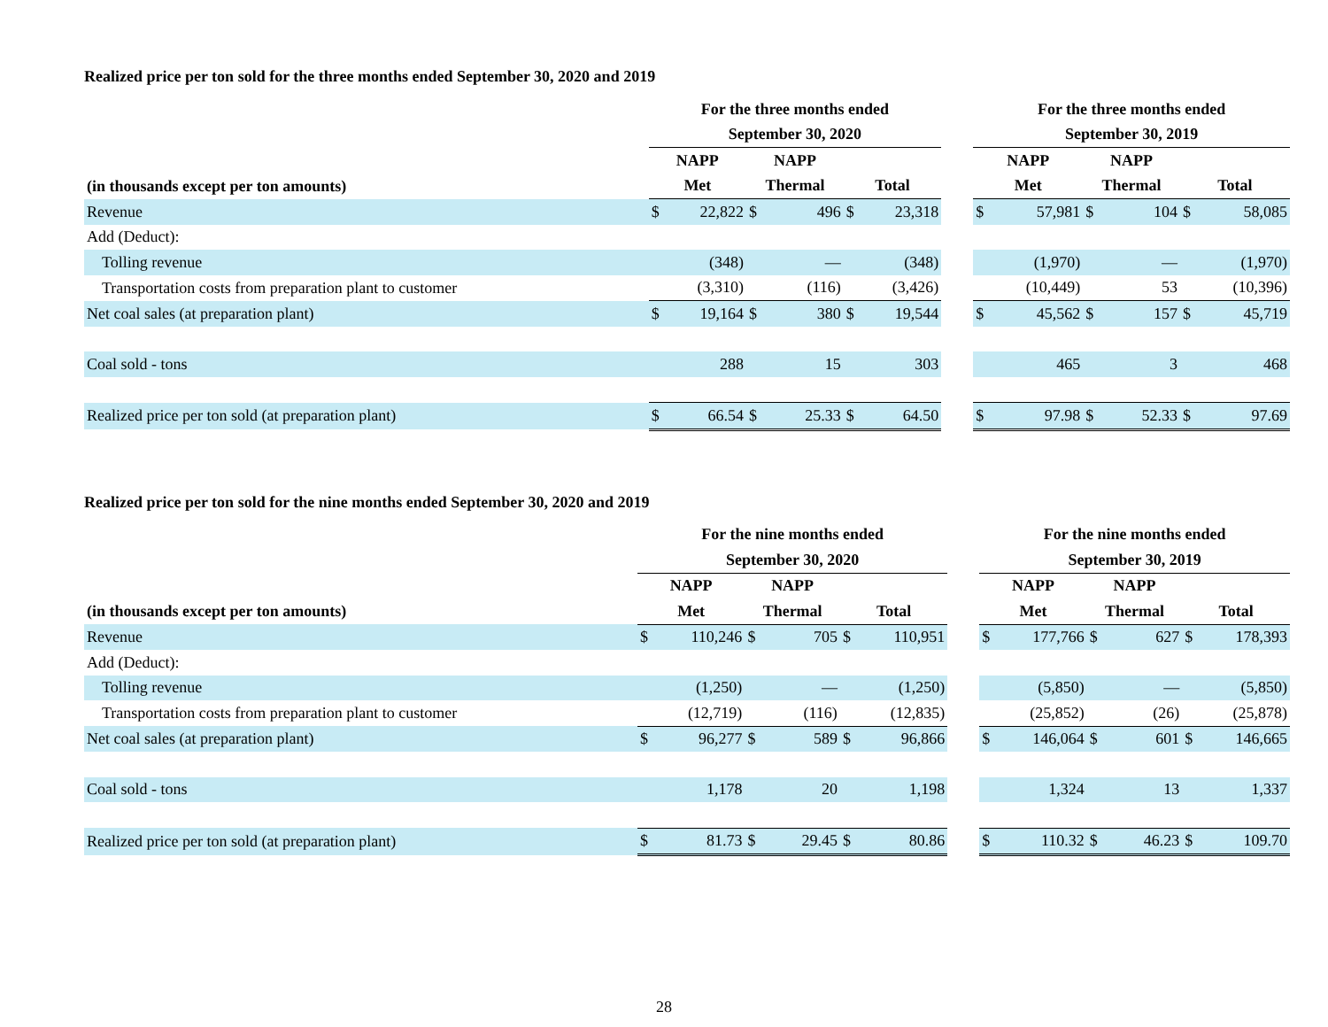Realized price per ton sold for the three months ended September 30, 2020 and 2019
| | For the three months ended | | | | | | | For the three months ended | | | | | |
| --- | --- | --- | --- | --- | --- | --- | --- | --- | --- | --- | --- | --- | --- |
| | September 30, 2020 | | | | | | | September 30, 2019 | | | | | |
| | NAPP | | NAPP | | | | | NAPP | | NAPP | | | |
| (in thousands except per ton amounts) | Met | | Thermal | | Total | | | Met | | Thermal | | Total | |
| Revenue | $ | 22,822 | $ | 496 | $ | 23,318 | | $ | 57,981 | $ | 104 | $ | 58,085 |
| Add (Deduct): | | | | | | | | | | | | | |
| Tolling revenue | | (348) | | — | | (348) | | | (1,970) | | — | | (1,970) |
| Transportation costs from preparation plant to customer | | (3,310) | | (116) | | (3,426) | | | (10,449) | | 53 | | (10,396) |
| Net coal sales (at preparation plant) | $ | 19,164 | $ | 380 | $ | 19,544 | | $ | 45,562 | $ | 157 | $ | 45,719 |
| Coal sold - tons | | 288 | | 15 | | 303 | | | 465 | | 3 | | 468 |
| Realized price per ton sold (at preparation plant) | $ | 66.54 | $ | 25.33 | $ | 64.50 | | $ | 97.98 | $ | 52.33 | $ | 97.69 |
Realized price per ton sold for the nine months ended September 30, 2020 and 2019
| | For the nine months ended | | | | | | | For the nine months ended | | | | | |
| --- | --- | --- | --- | --- | --- | --- | --- | --- | --- | --- | --- | --- | --- |
| | September 30, 2020 | | | | | | | September 30, 2019 | | | | | |
| | NAPP | | NAPP | | | | | NAPP | | NAPP | | | |
| (in thousands except per ton amounts) | Met | | Thermal | | Total | | | Met | | Thermal | | Total | |
| Revenue | $ | 110,246 | $ | 705 | $ | 110,951 | | $ | 177,766 | $ | 627 | $ | 178,393 |
| Add (Deduct): | | | | | | | | | | | | | |
| Tolling revenue | | (1,250) | | — | | (1,250) | | | (5,850) | | — | | (5,850) |
| Transportation costs from preparation plant to customer | | (12,719) | | (116) | | (12,835) | | | (25,852) | | (26) | | (25,878) |
| Net coal sales (at preparation plant) | $ | 96,277 | $ | 589 | $ | 96,866 | | $ | 146,064 | $ | 601 | $ | 146,665 |
| Coal sold - tons | | 1,178 | | 20 | | 1,198 | | | 1,324 | | 13 | | 1,337 |
| Realized price per ton sold (at preparation plant) | $ | 81.73 | $ | 29.45 | $ | 80.86 | | $ | 110.32 | $ | 46.23 | $ | 109.70 |
28